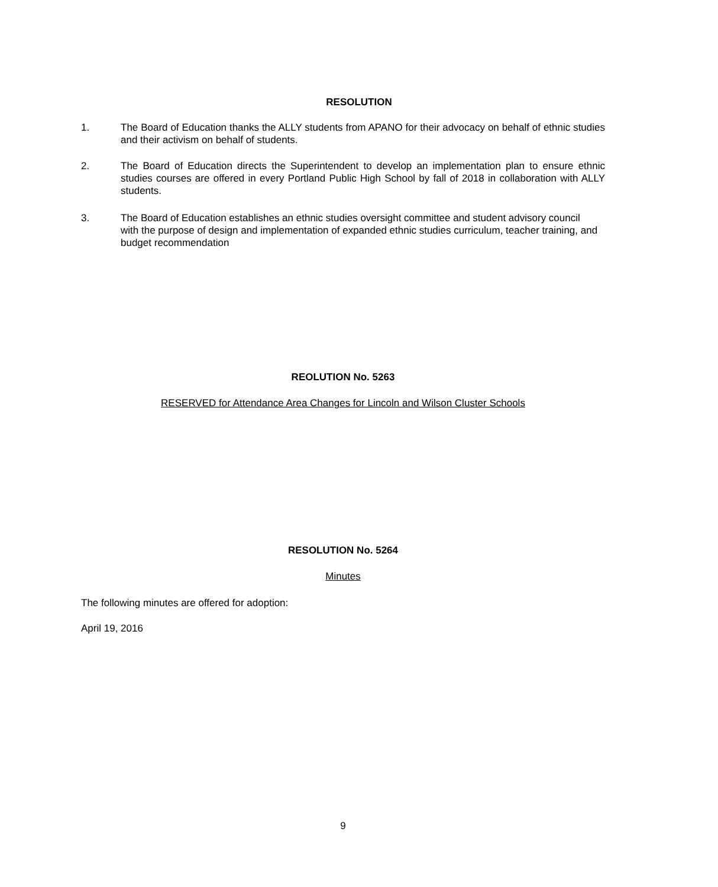RESOLUTION
1. The Board of Education thanks the ALLY students from APANO for their advocacy on behalf of ethnic studies and their activism on behalf of students.
2. The Board of Education directs the Superintendent to develop an implementation plan to ensure ethnic studies courses are offered in every Portland Public High School by fall of 2018 in collaboration with ALLY students.
3. The Board of Education establishes an ethnic studies oversight committee and student advisory council with the purpose of design and implementation of expanded ethnic studies curriculum, teacher training, and budget recommendation
REOLUTION No. 5263
RESERVED for Attendance Area Changes for Lincoln and Wilson Cluster Schools
RESOLUTION No. 5264
Minutes
The following minutes are offered for adoption:
April 19, 2016
9